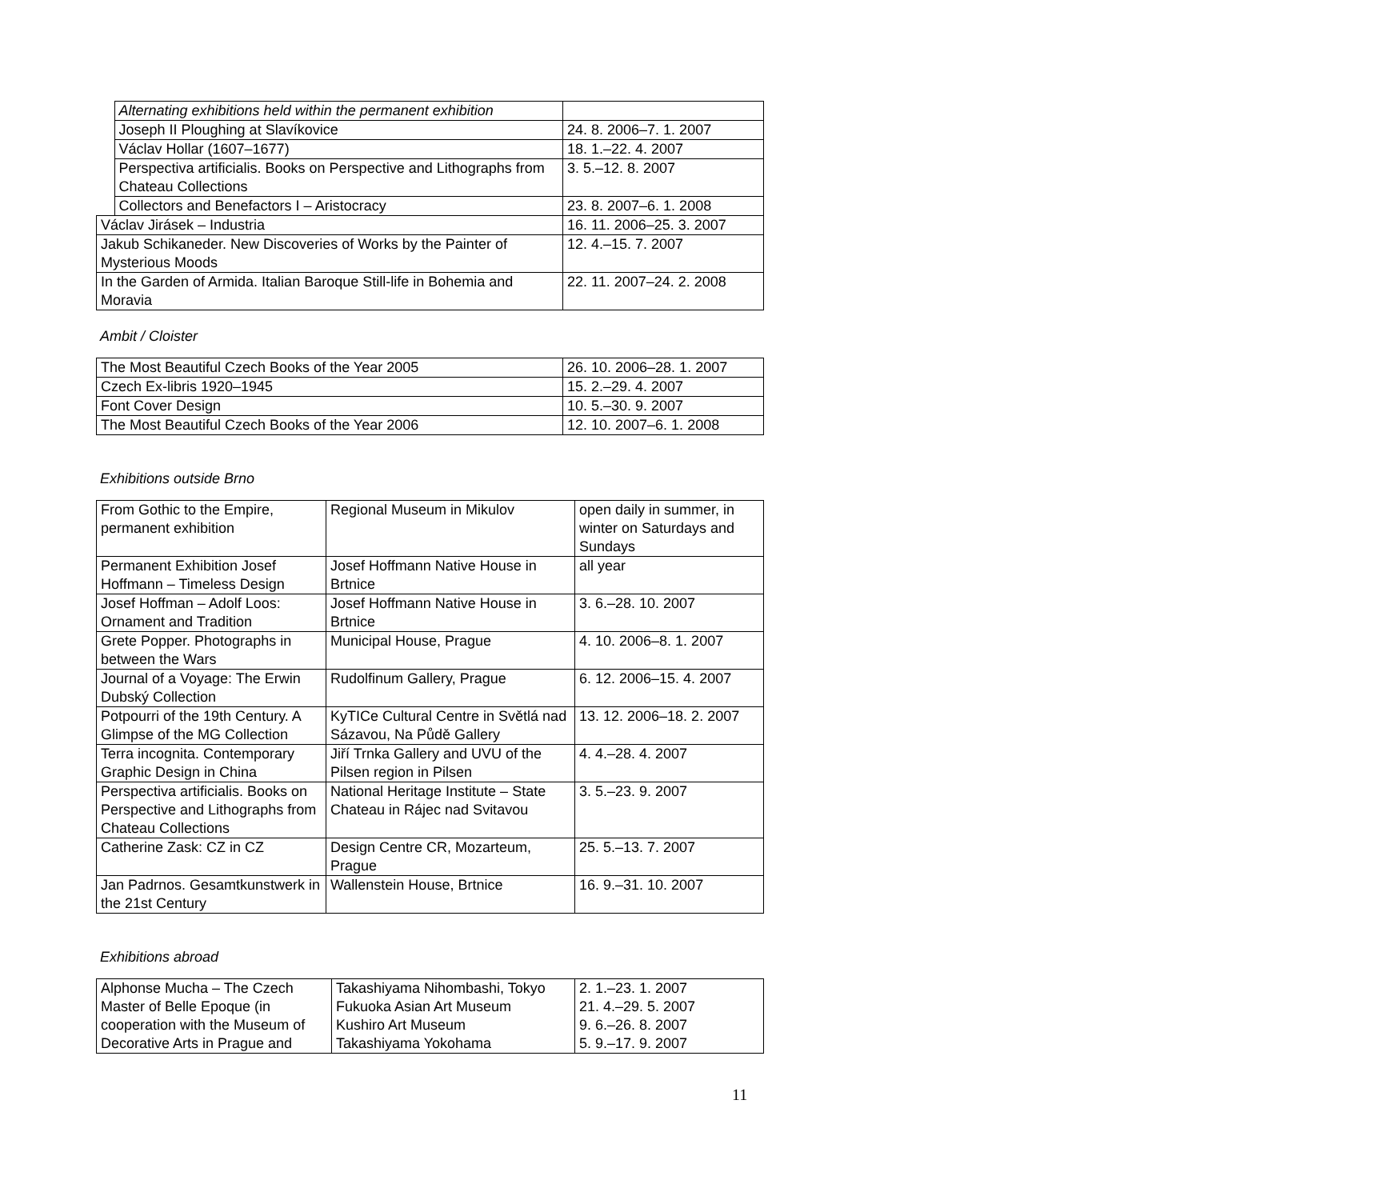| | Alternating exhibitions held within the permanent exhibition | |
| | Joseph II Ploughing at Slavíkovice | 24. 8. 2006–7. 1. 2007 |
| | Václav Hollar (1607–1677) | 18. 1.–22. 4. 2007 |
| | Perspectiva artificialis. Books on Perspective and Lithographs from Chateau Collections | 3. 5.–12. 8. 2007 |
| | Collectors and Benefactors I – Aristocracy | 23. 8. 2007–6. 1. 2008 |
| Václav Jirásek – Industria | | 16. 11. 2006–25. 3. 2007 |
| Jakub Schikaneder. New Discoveries of Works by the Painter of Mysterious Moods | | 12. 4.–15. 7. 2007 |
| In the Garden of Armida. Italian Baroque Still-life in Bohemia and Moravia | | 22. 11. 2007–24. 2. 2008 |
Ambit / Cloister
| The Most Beautiful Czech Books of the Year 2005 | 26. 10. 2006–28. 1. 2007 |
| Czech Ex-libris 1920–1945 | 15. 2.–29. 4. 2007 |
| Font Cover Design | 10. 5.–30. 9. 2007 |
| The Most Beautiful Czech Books of the Year 2006 | 12. 10. 2007–6. 1. 2008 |
Exhibitions outside Brno
| From Gothic to the Empire, permanent exhibition | Regional Museum in Mikulov | open daily in summer, in winter on Saturdays and Sundays |
| Permanent Exhibition Josef Hoffmann – Timeless Design | Josef Hoffmann Native House in Brtnice | all year |
| Josef Hoffman – Adolf Loos: Ornament and Tradition | Josef Hoffmann Native House in Brtnice | 3. 6.–28. 10. 2007 |
| Grete Popper. Photographs in between the Wars | Municipal House, Prague | 4. 10. 2006–8. 1. 2007 |
| Journal of a Voyage: The Erwin Dubský Collection | Rudolfinum Gallery, Prague | 6. 12. 2006–15. 4. 2007 |
| Potpourri of the 19th Century. A Glimpse of the MG Collection | KyTICe Cultural Centre in Světlá nad Sázavou, Na Půdě Gallery | 13. 12. 2006–18. 2. 2007 |
| Terra incognita. Contemporary Graphic Design in China | Jiří Trnka Gallery and UVU of the Pilsen region in Pilsen | 4. 4.–28. 4. 2007 |
| Perspectiva artificialis. Books on Perspective and Lithographs from Chateau Collections | National Heritage Institute – State Chateau in Rájec nad Svitavou | 3. 5.–23. 9. 2007 |
| Catherine Zask: CZ in CZ | Design Centre CR, Mozarteum, Prague | 25. 5.–13. 7. 2007 |
| Jan Padrnos. Gesamtkunstwerk in the 21st Century | Wallenstein House, Brtnice | 16. 9.–31. 10. 2007 |
Exhibitions abroad
| Alphonse Mucha – The Czech Master of Belle Epoque (in cooperation with the Museum of Decorative Arts in Prague and | Takashiyama Nihombashi, Tokyo Fukuoka Asian Art Museum Kushiro Art Museum Takashiyama Yokohama | 2. 1.–23. 1. 2007 21. 4.–29. 5. 2007 9. 6.–26. 8. 2007 5. 9.–17. 9. 2007 |
11